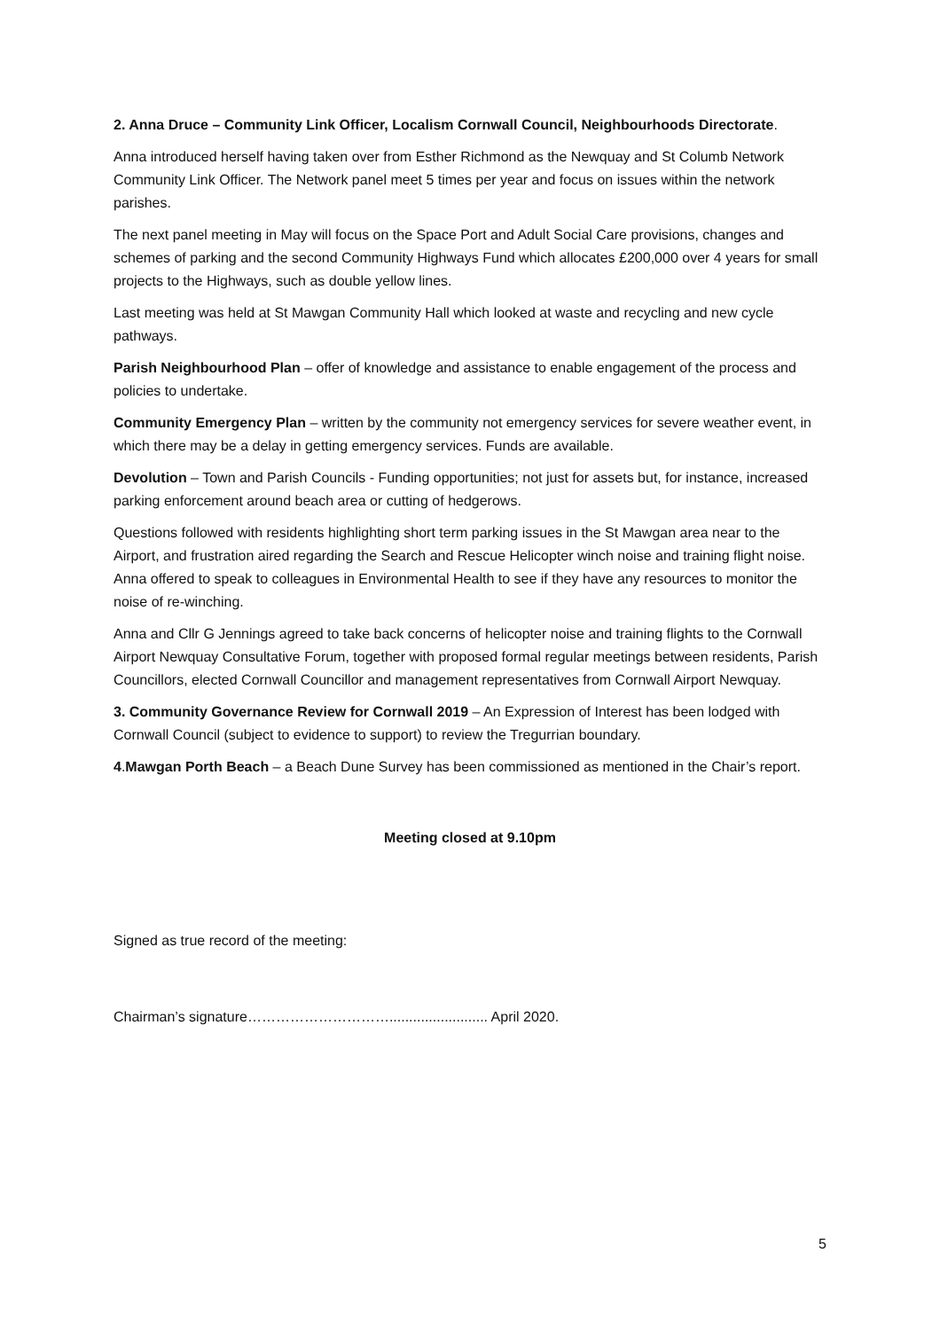2. Anna Druce – Community Link Officer, Localism Cornwall Council, Neighbourhoods Directorate.
Anna introduced herself having taken over from Esther Richmond as the Newquay and St Columb Network Community Link Officer. The Network panel meet 5 times per year and focus on issues within the network parishes.
The next panel meeting in May will focus on the Space Port and Adult Social Care provisions, changes and schemes of parking and the second Community Highways Fund which allocates £200,000 over 4 years for small projects to the Highways, such as double yellow lines.
Last meeting was held at St Mawgan Community Hall which looked at waste and recycling and new cycle pathways.
Parish Neighbourhood Plan – offer of knowledge and assistance to enable engagement of the process and policies to undertake.
Community Emergency Plan – written by the community not emergency services for severe weather event, in which there may be a delay in getting emergency services. Funds are available.
Devolution – Town and Parish Councils - Funding opportunities; not just for assets but, for instance, increased parking enforcement around beach area or cutting of hedgerows.
Questions followed with residents highlighting short term parking issues in the St Mawgan area near to the Airport, and frustration aired regarding the Search and Rescue Helicopter winch noise and training flight noise. Anna offered to speak to colleagues in Environmental Health to see if they have any resources to monitor the noise of re-winching.
Anna and Cllr G Jennings agreed to take back concerns of helicopter noise and training flights to the Cornwall Airport Newquay Consultative Forum, together with proposed formal regular meetings between residents, Parish Councillors, elected Cornwall Councillor and management representatives from Cornwall Airport Newquay.
3. Community Governance Review for Cornwall 2019 – An Expression of Interest has been lodged with Cornwall Council (subject to evidence to support) to review the Tregurrian boundary.
4.Mawgan Porth Beach – a Beach Dune Survey has been commissioned as mentioned in the Chair’s report.
Meeting closed at 9.10pm
Signed as true record of the meeting:
Chairman’s signature…………………………......................... April 2020.
5